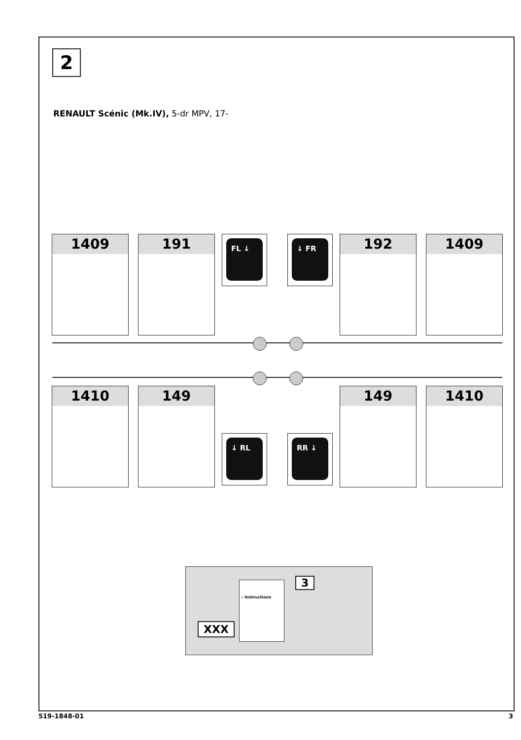2
RENAULT Scénic (Mk.IV), 5-dr MPV, 17-
1409 191 FL ↓ ↓ FR 192 1409
1410 149
↓ RL RR ↓
149 1410
XXX
› Instructions 3
519-1848-01 3